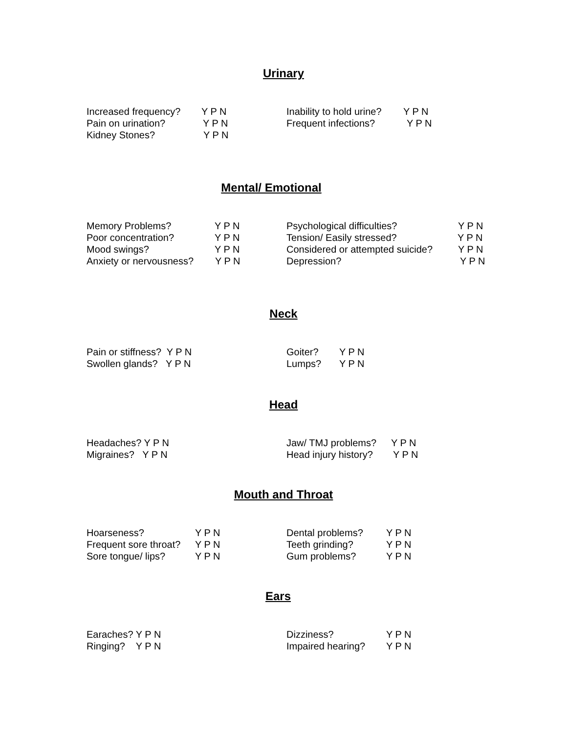Urinary
Increased frequency? Y P N
Pain on urination? Y P N
Kidney Stones? Y P N
Inability to hold urine? Y P N
Frequent infections? Y P N
Mental/ Emotional
Memory Problems? Y P N
Poor concentration? Y P N
Mood swings? Y P N
Anxiety or nervousness? Y P N
Psychological difficulties? Y P N
Tension/ Easily stressed? Y P N
Considered or attempted suicide? Y P N
Depression? Y P N
Neck
Pain or stiffness? Y P N
Swollen glands? Y P N
Goiter? Y P N
Lumps? Y P N
Head
Headaches? Y P N
Migraines? Y P N
Jaw/ TMJ problems? Y P N
Head injury history? Y P N
Mouth and Throat
Hoarseness? Y P N
Frequent sore throat? Y P N
Sore tongue/ lips? Y P N
Dental problems? Y P N
Teeth grinding? Y P N
Gum problems? Y P N
Ears
Earaches? Y P N
Ringing? Y P N
Dizziness? Y P N
Impaired hearing? Y P N